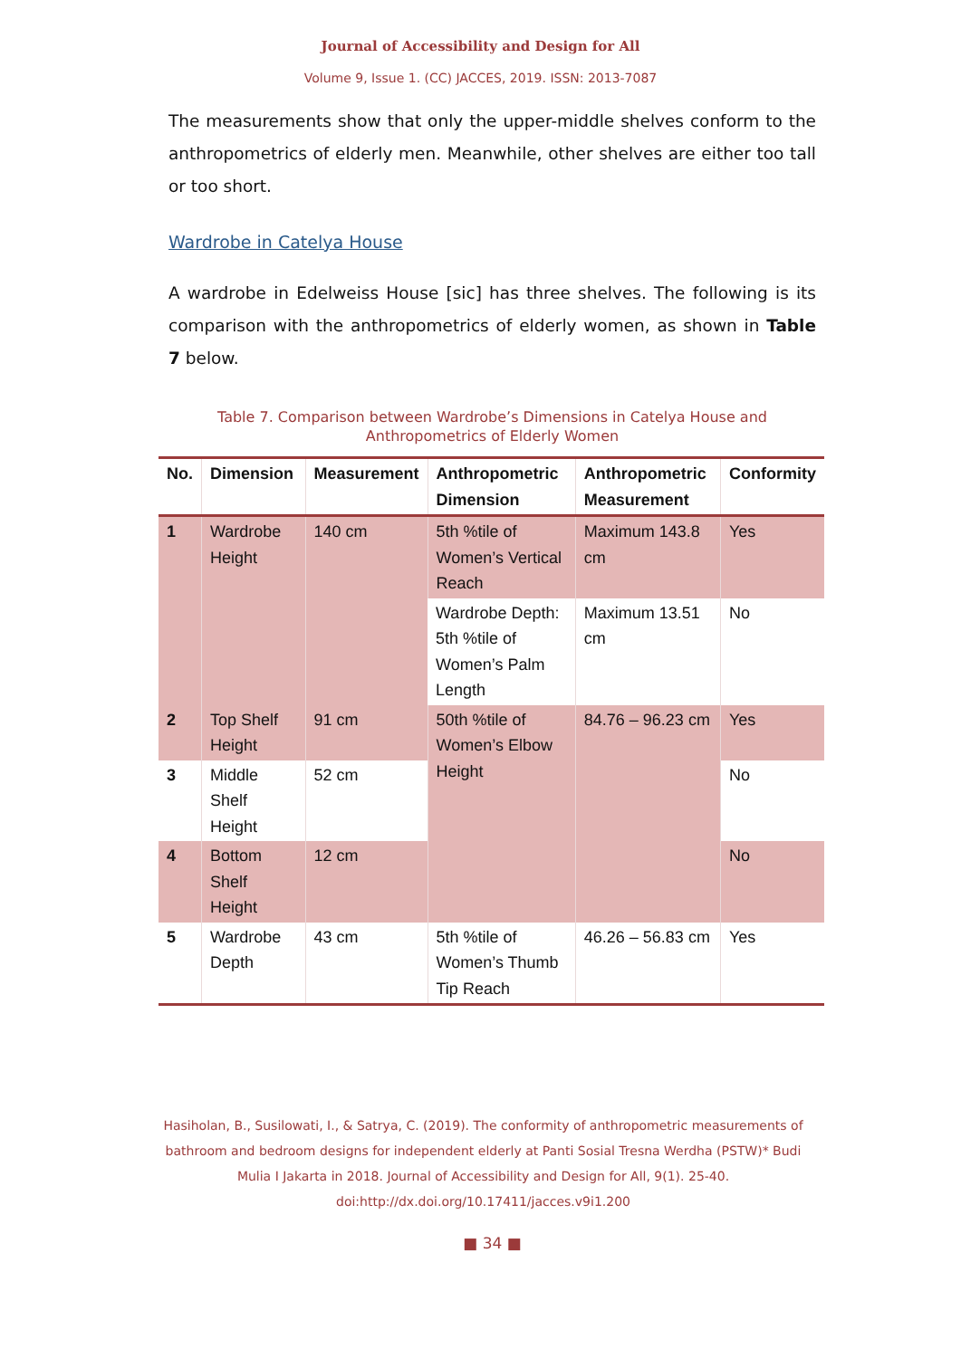Journal of Accessibility and Design for All
Volume 9, Issue 1. (CC) JACCES, 2019. ISSN: 2013-7087
The measurements show that only the upper-middle shelves conform to the anthropometrics of elderly men. Meanwhile, other shelves are either too tall or too short.
Wardrobe in Catelya House
A wardrobe in Edelweiss House [sic] has three shelves. The following is its comparison with the anthropometrics of elderly women, as shown in Table 7 below.
Table 7. Comparison between Wardrobe’s Dimensions in Catelya House and Anthropometrics of Elderly Women
| No. | Dimension | Measurement | Anthropometric Dimension | Anthropometric Measurement | Conformity |
| --- | --- | --- | --- | --- | --- |
| 1 | Wardrobe Height | 140 cm | 5th %tile of Women’s Vertical Reach | Maximum 143.8 cm | Yes |
| | | | Wardrobe Depth: 5th %tile of Women’s Palm Length | Maximum 13.51 cm | No |
| 2 | Top Shelf Height | 91 cm | 50th %tile of Women’s Elbow Height | 84.76 – 96.23 cm | Yes |
| 3 | Middle Shelf Height | 52 cm | | | No |
| 4 | Bottom Shelf Height | 12 cm | | | No |
| 5 | Wardrobe Depth | 43 cm | 5th %tile of Women’s Thumb Tip Reach | 46.26 – 56.83 cm | Yes |
Hasiholan, B., Susilowati, I., & Satrya, C. (2019). The conformity of anthropometric measurements of bathroom and bedroom designs for independent elderly at Panti Sosial Tresna Werdha (PSTW)* Budi Mulia I Jakarta in 2018. Journal of Accessibility and Design for All, 9(1). 25-40. doi:http://dx.doi.org/10.17411/jacces.v9i1.200
■ 34 ■